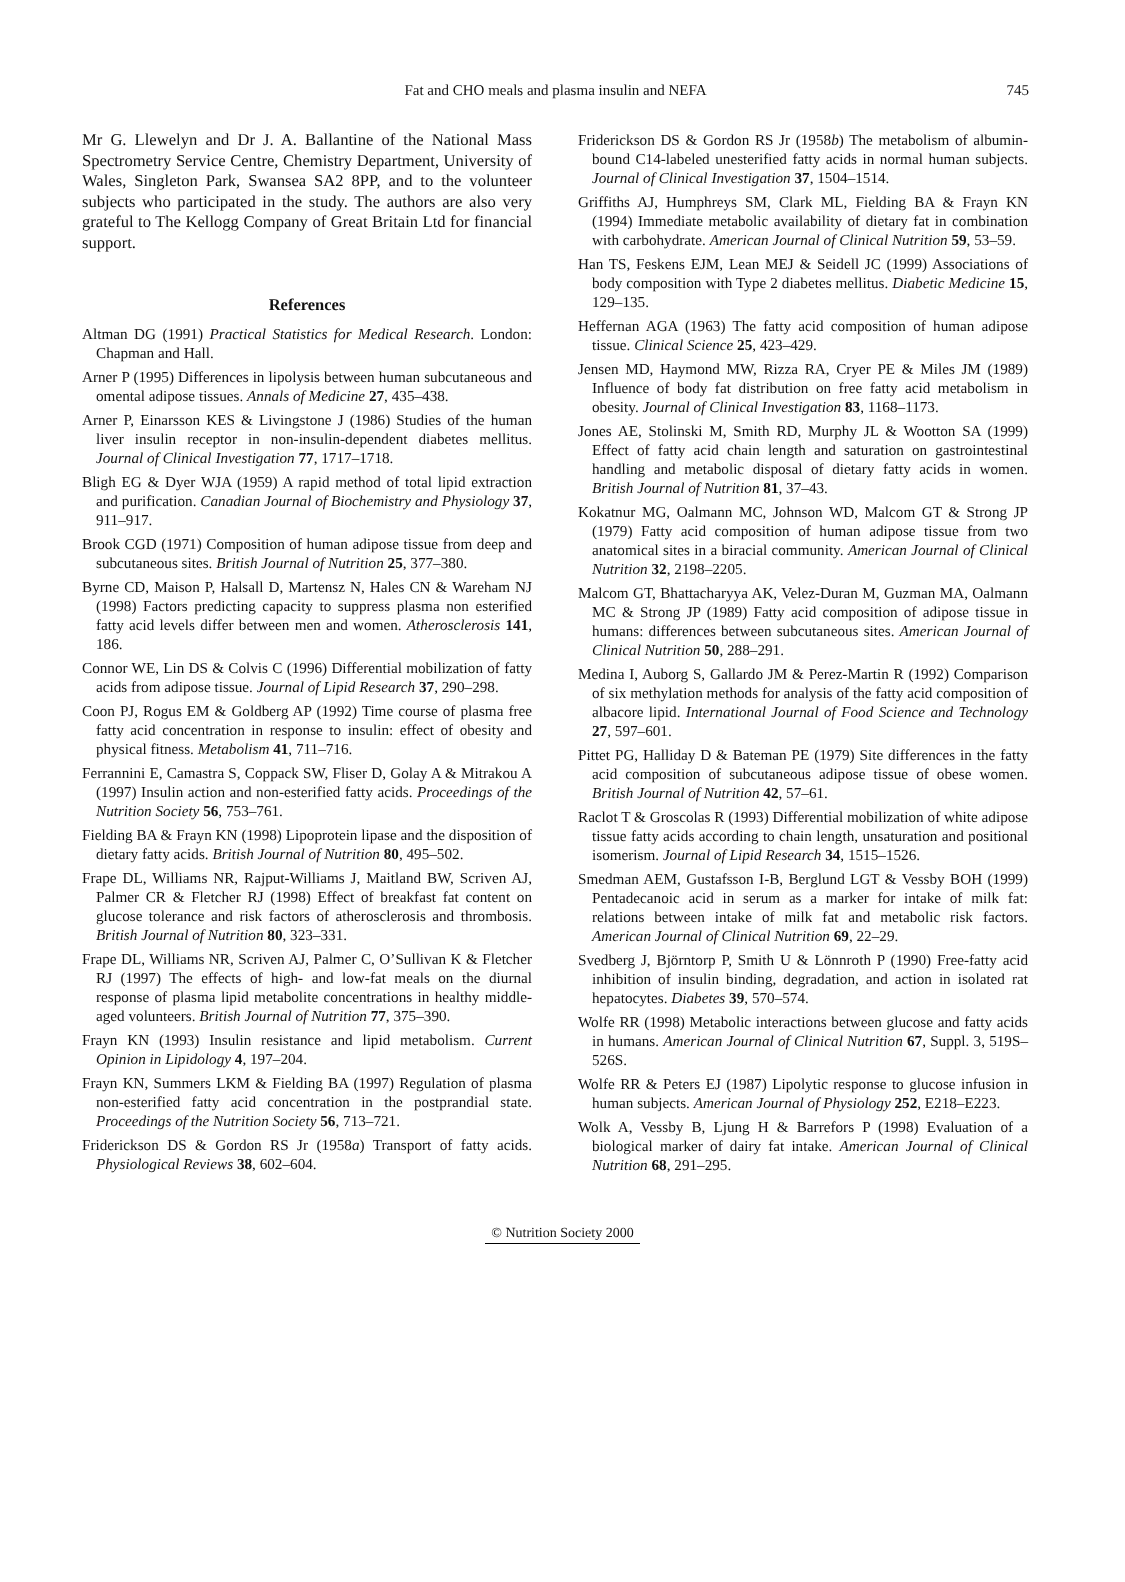Fat and CHO meals and plasma insulin and NEFA
745
Mr G. Llewelyn and Dr J. A. Ballantine of the National Mass Spectrometry Service Centre, Chemistry Department, University of Wales, Singleton Park, Swansea SA2 8PP, and to the volunteer subjects who participated in the study. The authors are also very grateful to The Kellogg Company of Great Britain Ltd for financial support.
References
Altman DG (1991) Practical Statistics for Medical Research. London: Chapman and Hall.
Arner P (1995) Differences in lipolysis between human subcutaneous and omental adipose tissues. Annals of Medicine 27, 435–438.
Arner P, Einarsson KES & Livingstone J (1986) Studies of the human liver insulin receptor in non-insulin-dependent diabetes mellitus. Journal of Clinical Investigation 77, 1717–1718.
Bligh EG & Dyer WJA (1959) A rapid method of total lipid extraction and purification. Canadian Journal of Biochemistry and Physiology 37, 911–917.
Brook CGD (1971) Composition of human adipose tissue from deep and subcutaneous sites. British Journal of Nutrition 25, 377–380.
Byrne CD, Maison P, Halsall D, Martensz N, Hales CN & Wareham NJ (1998) Factors predicting capacity to suppress plasma non esterified fatty acid levels differ between men and women. Atherosclerosis 141, 186.
Connor WE, Lin DS & Colvis C (1996) Differential mobilization of fatty acids from adipose tissue. Journal of Lipid Research 37, 290–298.
Coon PJ, Rogus EM & Goldberg AP (1992) Time course of plasma free fatty acid concentration in response to insulin: effect of obesity and physical fitness. Metabolism 41, 711–716.
Ferrannini E, Camastra S, Coppack SW, Fliser D, Golay A & Mitrakou A (1997) Insulin action and non-esterified fatty acids. Proceedings of the Nutrition Society 56, 753–761.
Fielding BA & Frayn KN (1998) Lipoprotein lipase and the disposition of dietary fatty acids. British Journal of Nutrition 80, 495–502.
Frape DL, Williams NR, Rajput-Williams J, Maitland BW, Scriven AJ, Palmer CR & Fletcher RJ (1998) Effect of breakfast fat content on glucose tolerance and risk factors of atherosclerosis and thrombosis. British Journal of Nutrition 80, 323–331.
Frape DL, Williams NR, Scriven AJ, Palmer C, O’Sullivan K & Fletcher RJ (1997) The effects of high- and low-fat meals on the diurnal response of plasma lipid metabolite concentrations in healthy middle-aged volunteers. British Journal of Nutrition 77, 375–390.
Frayn KN (1993) Insulin resistance and lipid metabolism. Current Opinion in Lipidology 4, 197–204.
Frayn KN, Summers LKM & Fielding BA (1997) Regulation of plasma non-esterified fatty acid concentration in the postprandial state. Proceedings of the Nutrition Society 56, 713–721.
Friderickson DS & Gordon RS Jr (1958a) Transport of fatty acids. Physiological Reviews 38, 602–604.
Friderickson DS & Gordon RS Jr (1958b) The metabolism of albumin-bound C14-labeled unesterified fatty acids in normal human subjects. Journal of Clinical Investigation 37, 1504–1514.
Griffiths AJ, Humphreys SM, Clark ML, Fielding BA & Frayn KN (1994) Immediate metabolic availability of dietary fat in combination with carbohydrate. American Journal of Clinical Nutrition 59, 53–59.
Han TS, Feskens EJM, Lean MEJ & Seidell JC (1999) Associations of body composition with Type 2 diabetes mellitus. Diabetic Medicine 15, 129–135.
Heffernan AGA (1963) The fatty acid composition of human adipose tissue. Clinical Science 25, 423–429.
Jensen MD, Haymond MW, Rizza RA, Cryer PE & Miles JM (1989) Influence of body fat distribution on free fatty acid metabolism in obesity. Journal of Clinical Investigation 83, 1168–1173.
Jones AE, Stolinski M, Smith RD, Murphy JL & Wootton SA (1999) Effect of fatty acid chain length and saturation on gastrointestinal handling and metabolic disposal of dietary fatty acids in women. British Journal of Nutrition 81, 37–43.
Kokatnur MG, Oalmann MC, Johnson WD, Malcom GT & Strong JP (1979) Fatty acid composition of human adipose tissue from two anatomical sites in a biracial community. American Journal of Clinical Nutrition 32, 2198–2205.
Malcom GT, Bhattacharyya AK, Velez-Duran M, Guzman MA, Oalmann MC & Strong JP (1989) Fatty acid composition of adipose tissue in humans: differences between subcutaneous sites. American Journal of Clinical Nutrition 50, 288–291.
Medina I, Auborg S, Gallardo JM & Perez-Martin R (1992) Comparison of six methylation methods for analysis of the fatty acid composition of albacore lipid. International Journal of Food Science and Technology 27, 597–601.
Pittet PG, Halliday D & Bateman PE (1979) Site differences in the fatty acid composition of subcutaneous adipose tissue of obese women. British Journal of Nutrition 42, 57–61.
Raclot T & Groscolas R (1993) Differential mobilization of white adipose tissue fatty acids according to chain length, unsaturation and positional isomerism. Journal of Lipid Research 34, 1515–1526.
Smedman AEM, Gustafsson I-B, Berglund LGT & Vessby BOH (1999) Pentadecanoic acid in serum as a marker for intake of milk fat: relations between intake of milk fat and metabolic risk factors. American Journal of Clinical Nutrition 69, 22–29.
Svedberg J, Björntorp P, Smith U & Lönnroth P (1990) Free-fatty acid inhibition of insulin binding, degradation, and action in isolated rat hepatocytes. Diabetes 39, 570–574.
Wolfe RR (1998) Metabolic interactions between glucose and fatty acids in humans. American Journal of Clinical Nutrition 67, Suppl. 3, 519S–526S.
Wolfe RR & Peters EJ (1987) Lipolytic response to glucose infusion in human subjects. American Journal of Physiology 252, E218–E223.
Wolk A, Vessby B, Ljung H & Barrefors P (1998) Evaluation of a biological marker of dairy fat intake. American Journal of Clinical Nutrition 68, 291–295.
© Nutrition Society 2000